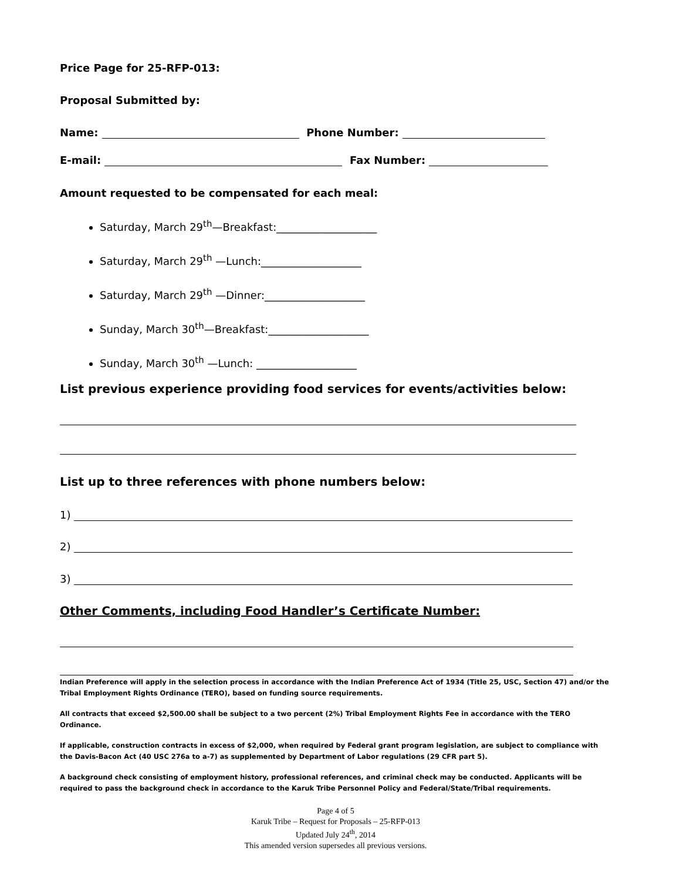Price Page for 25-RFP-013:
Proposal Submitted by:
Name: Phone Number:
E-mail: Fax Number:
Amount requested to be compensated for each meal:
Saturday, March 29<sup>th</sup>—Breakfast:___________________
Saturday, March 29<sup>th</sup> —Lunch:___________________
Saturday, March 29<sup>th</sup> —Dinner:___________________
Sunday, March 30<sup>th</sup>—Breakfast:___________________
Sunday, March 30<sup>th</sup> —Lunch: ___________________
List previous experience providing food services for events/activities below:
List up to three references with phone numbers below:
1)
2)
3)
Other Comments, including Food Handler’s Certificate Number:
Indian Preference will apply in the selection process in accordance with the Indian Preference Act of 1934 (Title 25, USC, Section 47) and/or the Tribal Employment Rights Ordinance (TERO), based on funding source requirements.
All contracts that exceed $2,500.00 shall be subject to a two percent (2%) Tribal Employment Rights Fee in accordance with the TERO Ordinance.
If applicable, construction contracts in excess of $2,000, when required by Federal grant program legislation, are subject to compliance with the Davis-Bacon Act (40 USC 276a to a-7) as supplemented by Department of Labor regulations (29 CFR part 5).
A background check consisting of employment history, professional references, and criminal check may be conducted. Applicants will be required to pass the background check in accordance to the Karuk Tribe Personnel Policy and Federal/State/Tribal requirements.
Page 4 of 5
Karuk Tribe – Request for Proposals – 25-RFP-013
Updated July 24<sup>th</sup>, 2014
This amended version supersedes all previous versions.